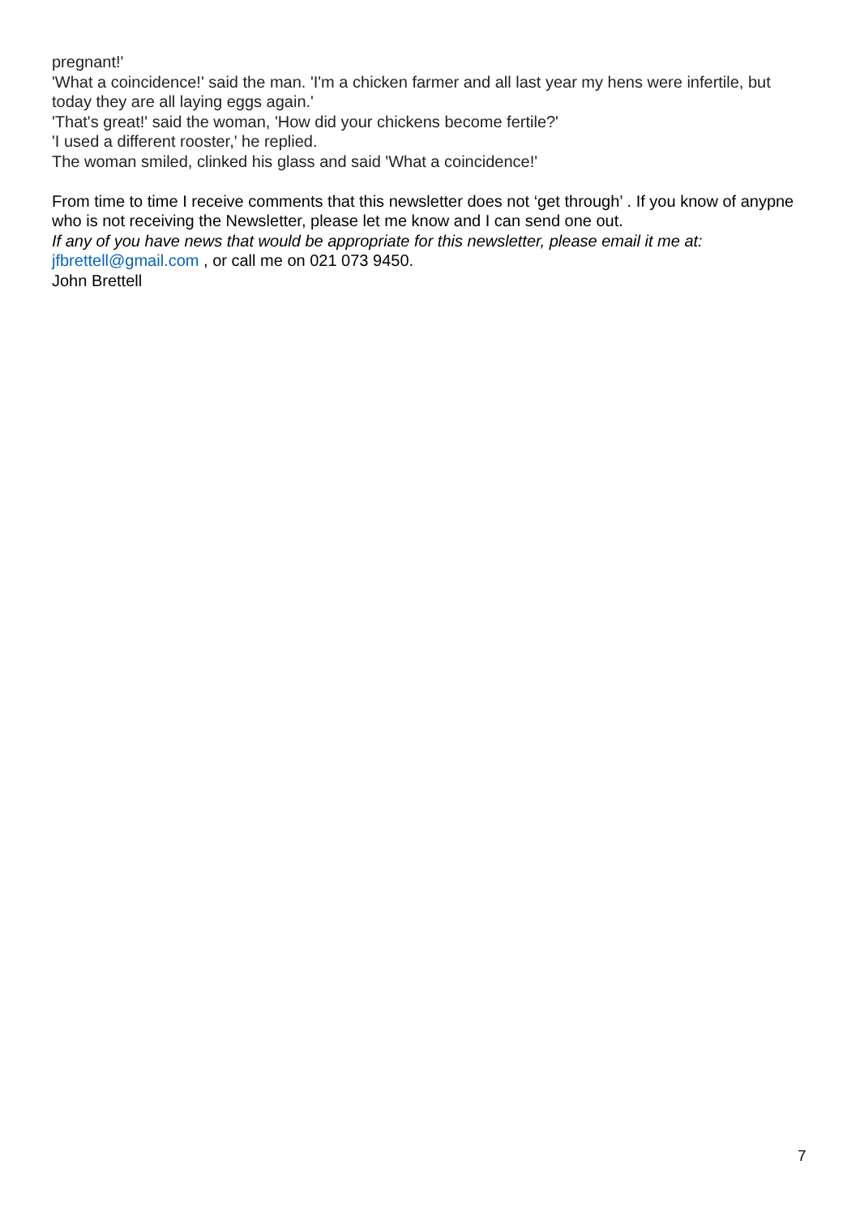pregnant!'
'What a coincidence!' said the man. 'I'm a chicken farmer and all last year my hens were infertile, but today they are all laying eggs again.'
'That's great!' said the woman, 'How did your chickens become fertile?'
'I used a different rooster,' he replied.
The woman smiled, clinked his glass and said 'What a coincidence!'
From time to time I receive comments that this newsletter does not ‘get through’ . If you know of anypne who is not receiving the Newsletter, please let me know and I can send one out.
If any of you have news that would be appropriate for this newsletter, please email it me at: jfbrettell@gmail.com , or call me on 021 073 9450.
John Brettell
7